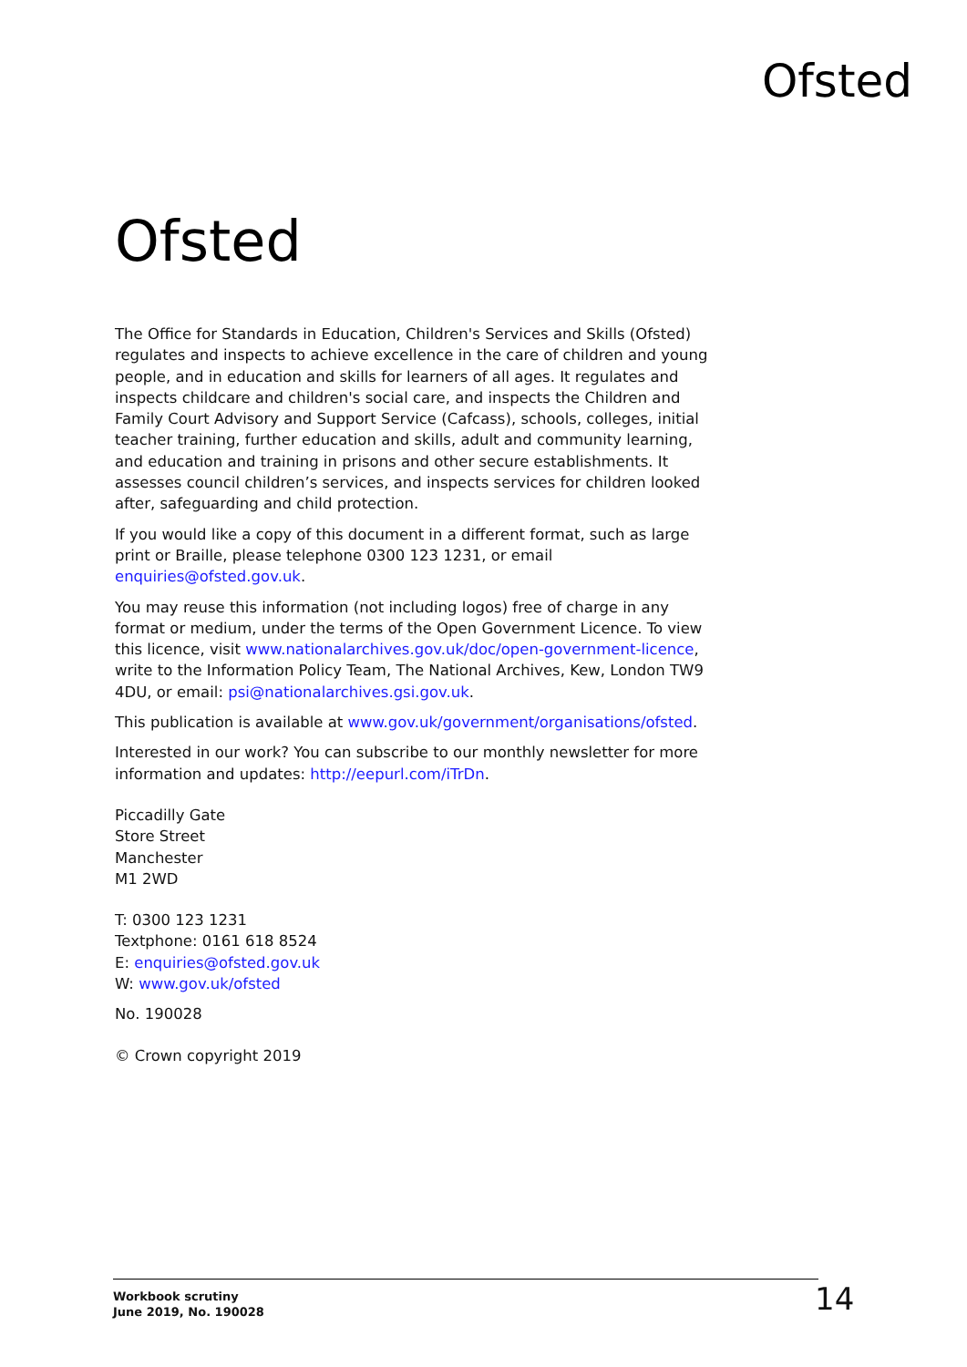Ofsted
Ofsted
The Office for Standards in Education, Children's Services and Skills (Ofsted) regulates and inspects to achieve excellence in the care of children and young people, and in education and skills for learners of all ages. It regulates and inspects childcare and children's social care, and inspects the Children and Family Court Advisory and Support Service (Cafcass), schools, colleges, initial teacher training, further education and skills, adult and community learning, and education and training in prisons and other secure establishments. It assesses council children’s services, and inspects services for children looked after, safeguarding and child protection.
If you would like a copy of this document in a different format, such as large print or Braille, please telephone 0300 123 1231, or email enquiries@ofsted.gov.uk.
You may reuse this information (not including logos) free of charge in any format or medium, under the terms of the Open Government Licence. To view this licence, visit www.nationalarchives.gov.uk/doc/open-government-licence, write to the Information Policy Team, The National Archives, Kew, London TW9 4DU, or email: psi@nationalarchives.gsi.gov.uk.
This publication is available at www.gov.uk/government/organisations/ofsted.
Interested in our work? You can subscribe to our monthly newsletter for more information and updates: http://eepurl.com/iTrDn.
Piccadilly Gate
Store Street
Manchester
M1 2WD
T: 0300 123 1231
Textphone: 0161 618 8524
E: enquiries@ofsted.gov.uk
W: www.gov.uk/ofsted
No. 190028
© Crown copyright 2019
Workbook scrutiny
June 2019, No. 190028
14